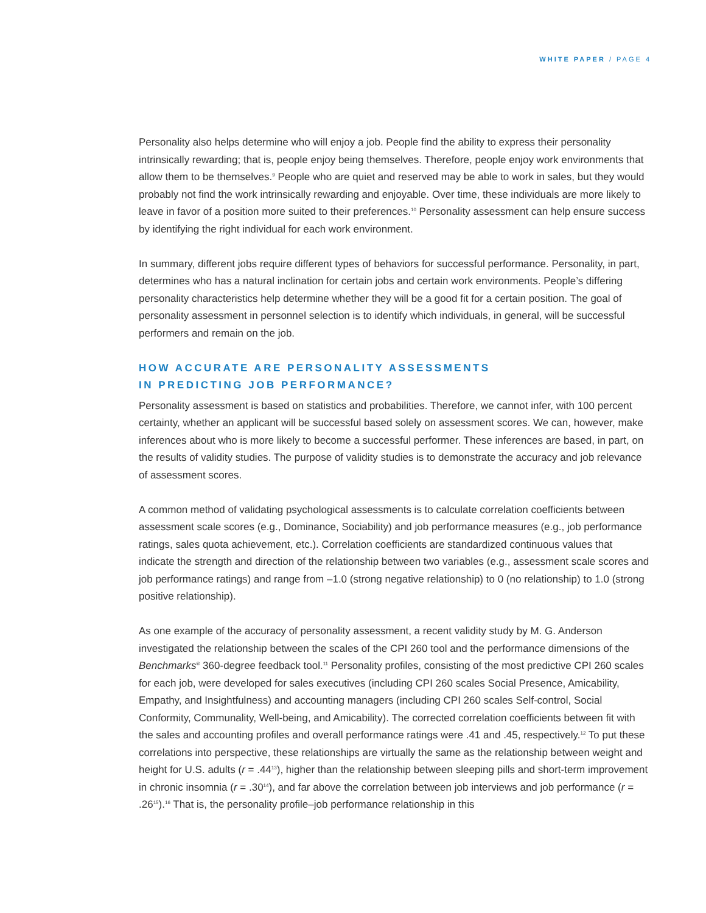WHITE PAPER / PAGE 4
Personality also helps determine who will enjoy a job. People find the ability to express their personality intrinsically rewarding; that is, people enjoy being themselves. Therefore, people enjoy work environments that allow them to be themselves.<sup>9</sup> People who are quiet and reserved may be able to work in sales, but they would probably not find the work intrinsically rewarding and enjoyable. Over time, these individuals are more likely to leave in favor of a position more suited to their preferences.<sup>10</sup> Personality assessment can help ensure success by identifying the right individual for each work environment.
In summary, different jobs require different types of behaviors for successful performance. Personality, in part, determines who has a natural inclination for certain jobs and certain work environments. People’s differing personality characteristics help determine whether they will be a good fit for a certain position. The goal of personality assessment in personnel selection is to identify which individuals, in general, will be successful performers and remain on the job.
HOW ACCURATE ARE PERSONALITY ASSESSMENTS
IN PREDICTING JOB PERFORMANCE?
Personality assessment is based on statistics and probabilities. Therefore, we cannot infer, with 100 percent certainty, whether an applicant will be successful based solely on assessment scores. We can, however, make inferences about who is more likely to become a successful performer. These inferences are based, in part, on the results of validity studies. The purpose of validity studies is to demonstrate the accuracy and job relevance of assessment scores.
A common method of validating psychological assessments is to calculate correlation coefficients between assessment scale scores (e.g., Dominance, Sociability) and job performance measures (e.g., job performance ratings, sales quota achievement, etc.). Correlation coefficients are standardized continuous values that indicate the strength and direction of the relationship between two variables (e.g., assessment scale scores and job performance ratings) and range from –1.0 (strong negative relationship) to 0 (no relationship) to 1.0 (strong positive relationship).
As one example of the accuracy of personality assessment, a recent validity study by M. G. Anderson investigated the relationship between the scales of the CPI 260 tool and the performance dimensions of the Benchmarks<sup>®</sup> 360-degree feedback tool.<sup>11</sup> Personality profiles, consisting of the most predictive CPI 260 scales for each job, were developed for sales executives (including CPI 260 scales Social Presence, Amicability, Empathy, and Insightfulness) and accounting managers (including CPI 260 scales Self-control, Social Conformity, Communality, Well-being, and Amicability). The corrected correlation coefficients between fit with the sales and accounting profiles and overall performance ratings were .41 and .45, respectively.<sup>12</sup> To put these correlations into perspective, these relationships are virtually the same as the relationship between weight and height for U.S. adults (r = .44<sup>13</sup>), higher than the relationship between sleeping pills and short-term improvement in chronic insomnia (r = .30<sup>14</sup>), and far above the correlation between job interviews and job performance (r = .26<sup>15</sup>).<sup>16</sup> That is, the personality profile–job performance relationship in this